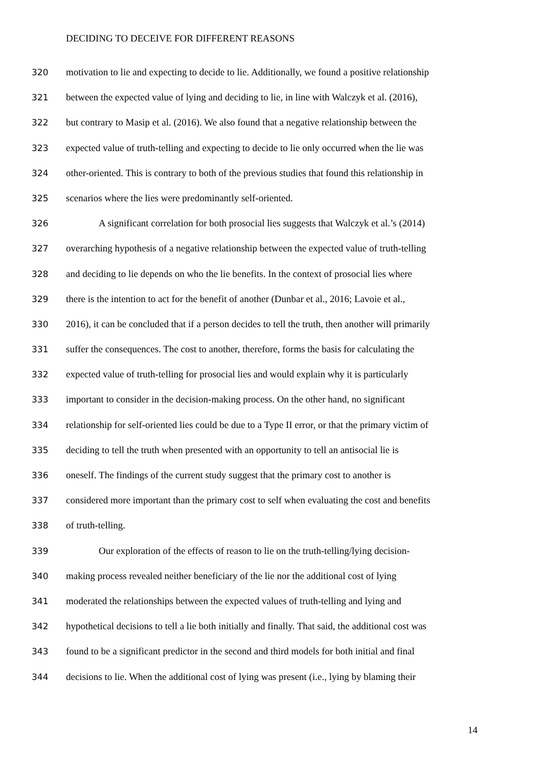DECIDING TO DECEIVE FOR DIFFERENT REASONS
320 motivation to lie and expecting to decide to lie. Additionally, we found a positive relationship
321 between the expected value of lying and deciding to lie, in line with Walczyk et al. (2016),
322 but contrary to Masip et al. (2016). We also found that a negative relationship between the
323 expected value of truth-telling and expecting to decide to lie only occurred when the lie was
324 other-oriented. This is contrary to both of the previous studies that found this relationship in
325 scenarios where the lies were predominantly self-oriented.
326 A significant correlation for both prosocial lies suggests that Walczyk et al.’s (2014)
327 overarching hypothesis of a negative relationship between the expected value of truth-telling
328 and deciding to lie depends on who the lie benefits. In the context of prosocial lies where
329 there is the intention to act for the benefit of another (Dunbar et al., 2016; Lavoie et al.,
330 2016), it can be concluded that if a person decides to tell the truth, then another will primarily
331 suffer the consequences. The cost to another, therefore, forms the basis for calculating the
332 expected value of truth-telling for prosocial lies and would explain why it is particularly
333 important to consider in the decision-making process. On the other hand, no significant
334 relationship for self-oriented lies could be due to a Type II error, or that the primary victim of
335 deciding to tell the truth when presented with an opportunity to tell an antisocial lie is
336 oneself. The findings of the current study suggest that the primary cost to another is
337 considered more important than the primary cost to self when evaluating the cost and benefits
338 of truth-telling.
339 Our exploration of the effects of reason to lie on the truth-telling/lying decision-
340 making process revealed neither beneficiary of the lie nor the additional cost of lying
341 moderated the relationships between the expected values of truth-telling and lying and
342 hypothetical decisions to tell a lie both initially and finally. That said, the additional cost was
343 found to be a significant predictor in the second and third models for both initial and final
344 decisions to lie. When the additional cost of lying was present (i.e., lying by blaming their
14